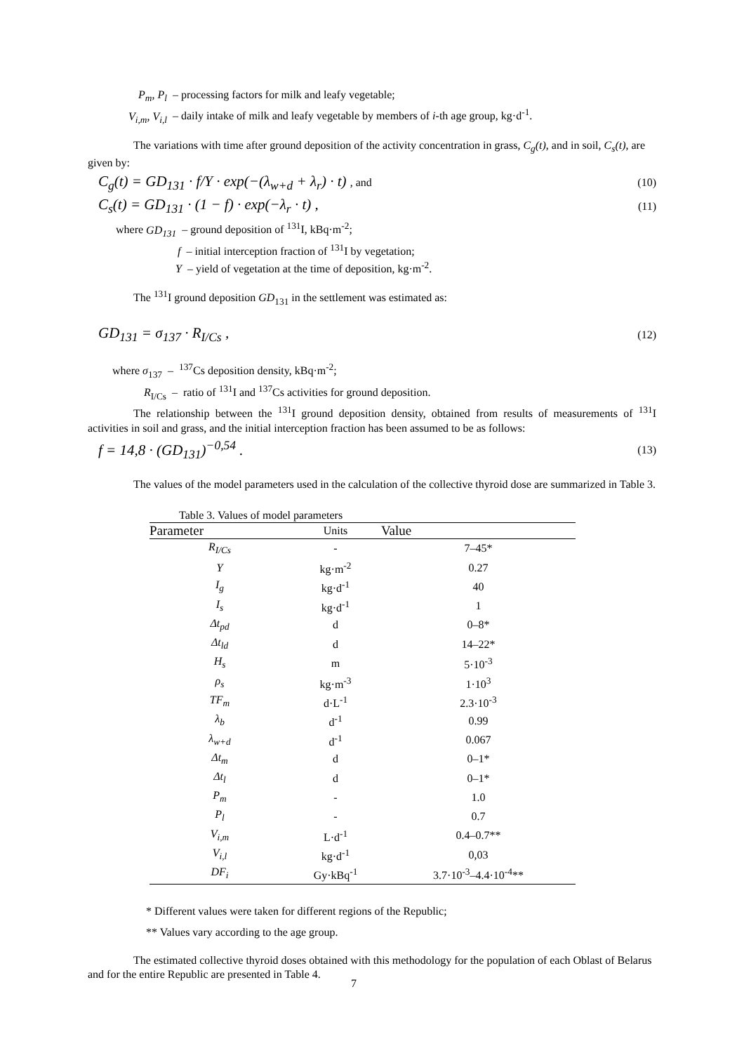P<sub>m</sub>, P<sub>l</sub> – processing factors for milk and leafy vegetable;
V<sub>i,m</sub>, V<sub>i,l</sub> – daily intake of milk and leafy vegetable by members of i-th age group, kg·d<sup>-1</sup>.
The variations with time after ground deposition of the activity concentration in grass, C<sub>g</sub>(t), and in soil, C<sub>s</sub>(t), are given by:
C<sub>g</sub>(t) = GD<sub>131</sub> · f/Y · exp(−(λ<sub>w+d</sub> + λ<sub>r</sub>) · t) , and (10)
C<sub>s</sub>(t) = GD<sub>131</sub> · (1 − f) · exp(−λ<sub>r</sub> · t) , (11)
where GD<sub>131</sub> – ground deposition of <sup>131</sup>I, kBq·m<sup>-2</sup>;
f – initial interception fraction of <sup>131</sup>I by vegetation;
Y – yield of vegetation at the time of deposition, kg·m<sup>-2</sup>.
The <sup>131</sup>I ground deposition GD<sub>131</sub> in the settlement was estimated as:
GD<sub>131</sub> = σ<sub>137</sub> · R<sub>I/Cs</sub> , (12)
where σ<sub>137</sub> – <sup>137</sup>Cs deposition density, kBq·m<sup>-2</sup>;
R<sub>I/Cs</sub> – ratio of <sup>131</sup>I and <sup>137</sup>Cs activities for ground deposition.
The relationship between the <sup>131</sup>I ground deposition density, obtained from results of measurements of <sup>131</sup>I activities in soil and grass, and the initial interception fraction has been assumed to be as follows:
f = 14,8 · (GD<sub>131</sub>)<sup>−0,54</sup> . (13)
The values of the model parameters used in the calculation of the collective thyroid dose are summarized in Table 3.
Table 3. Values of model parameters
| Parameter | Units | Value |
| --- | --- | --- |
| R<sub>I/Cs</sub> | - | 7–45* |
| Y | kg·m<sup>-2</sup> | 0.27 |
| I<sub>g</sub> | kg·d<sup>-1</sup> | 40 |
| I<sub>s</sub> | kg·d<sup>-1</sup> | 1 |
| Δt<sub>pd</sub> | d | 0–8* |
| Δt<sub>ld</sub> | d | 14–22* |
| H<sub>s</sub> | m | 5·10<sup>-3</sup> |
| ρ<sub>s</sub> | kg·m<sup>-3</sup> | 1·10<sup>3</sup> |
| TF<sub>m</sub> | d·L<sup>-1</sup> | 2.3·10<sup>-3</sup> |
| λ<sub>b</sub> | d<sup>-1</sup> | 0.99 |
| λ<sub>w+d</sub> | d<sup>-1</sup> | 0.067 |
| Δt<sub>m</sub> | d | 0–1* |
| Δt<sub>l</sub> | d | 0–1* |
| P<sub>m</sub> | - | 1.0 |
| P<sub>l</sub> | - | 0.7 |
| V<sub>i,m</sub> | L·d<sup>-1</sup> | 0.4–0.7** |
| V<sub>i,l</sub> | kg·d<sup>-1</sup> | 0,03 |
| DF<sub>i</sub> | Gy·kBq<sup>-1</sup> | 3.7·10<sup>-3</sup>–4.4·10<sup>-4</sup>** |
* Different values were taken for different regions of the Republic;
** Values vary according to the age group.
The estimated collective thyroid doses obtained with this methodology for the population of each Oblast of Belarus and for the entire Republic are presented in Table 4.
7